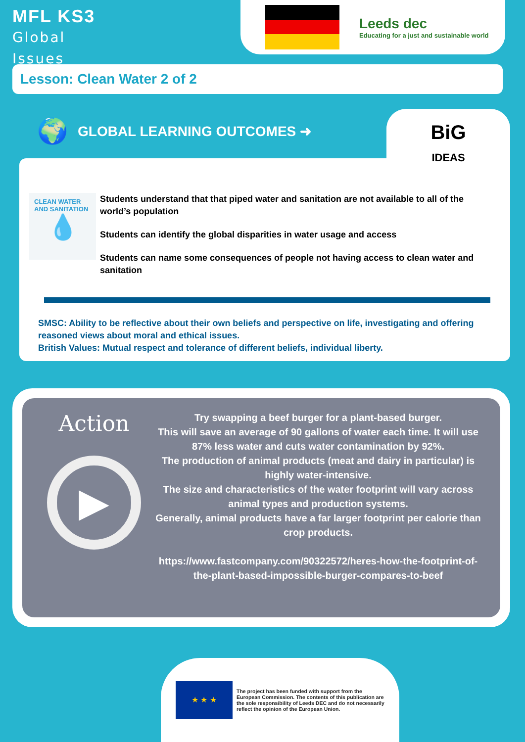MFL KS3
Global
Issues
Leeds dec
Educating for a just and sustainable world
Lesson: Clean Water 2 of 2
🌍 GLOBAL LEARNING OUTCOMES ➜
BiG
IDEAS
CLEAN WATER AND SANITATION
💧
Students understand that that piped water and sanitation are not available to all of the world’s population
Students can identify the global disparities in water usage and access
Students can name some consequences of people not having access to clean water and sanitation
SMSC: Ability to be reflective about their own beliefs and perspective on life, investigating and offering reasoned views about moral and ethical issues.
British Values: Mutual respect and tolerance of different beliefs, individual liberty.
Action
▶
Try swapping a beef burger for a plant-based burger.
This will save an average of 90 gallons of water each time. It will use 87% less water and cuts water contamination by 92%.
The production of animal products (meat and dairy in particular) is highly water-intensive.
The size and characteristics of the water footprint will vary across animal types and production systems.
Generally, animal products have a far larger footprint per calorie than crop products.
https://www.fastcompany.com/90322572/heres-how-the-footprint-of-the-plant-based-impossible-burger-compares-to-beef
★ ★ ★
The project has been funded with support from the European Commission. The contents of this publication are the sole responsibility of Leeds DEC and do not necessarily reflect the opinion of the European Union.